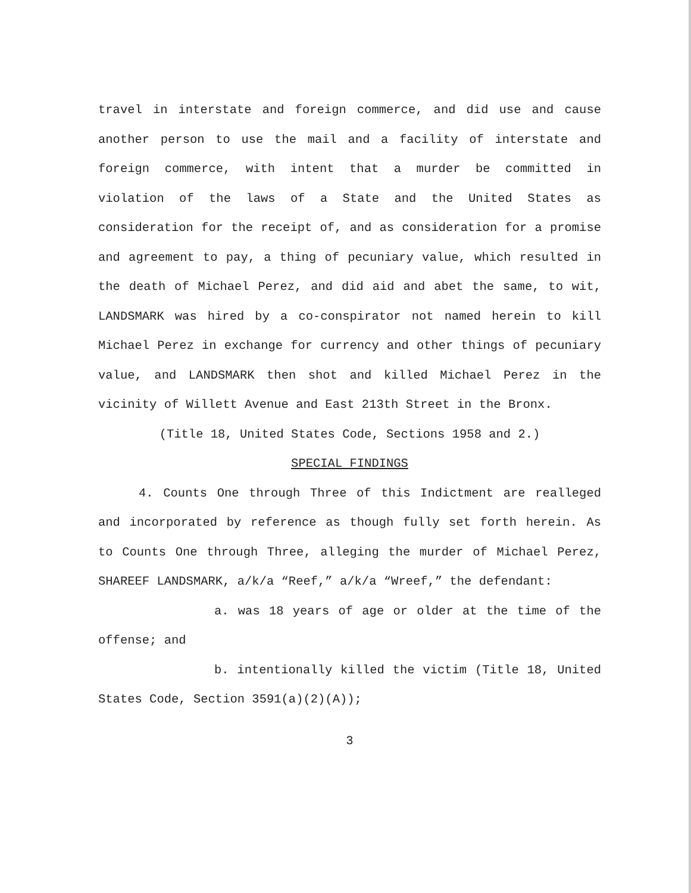travel in interstate and foreign commerce, and did use and cause another person to use the mail and a facility of interstate and foreign commerce, with intent that a murder be committed in violation of the laws of a State and the United States as consideration for the receipt of, and as consideration for a promise and agreement to pay, a thing of pecuniary value, which resulted in the death of Michael Perez, and did aid and abet the same, to wit, LANDSMARK was hired by a co-conspirator not named herein to kill Michael Perez in exchange for currency and other things of pecuniary value, and LANDSMARK then shot and killed Michael Perez in the vicinity of Willett Avenue and East 213th Street in the Bronx.
(Title 18, United States Code, Sections 1958 and 2.)
SPECIAL FINDINGS
4. Counts One through Three of this Indictment are realleged and incorporated by reference as though fully set forth herein. As to Counts One through Three, alleging the murder of Michael Perez, SHAREEF LANDSMARK, a/k/a “Reef,” a/k/a “Wreef,” the defendant:
a. was 18 years of age or older at the time of the offense; and
b. intentionally killed the victim (Title 18, United States Code, Section 3591(a)(2)(A));
3